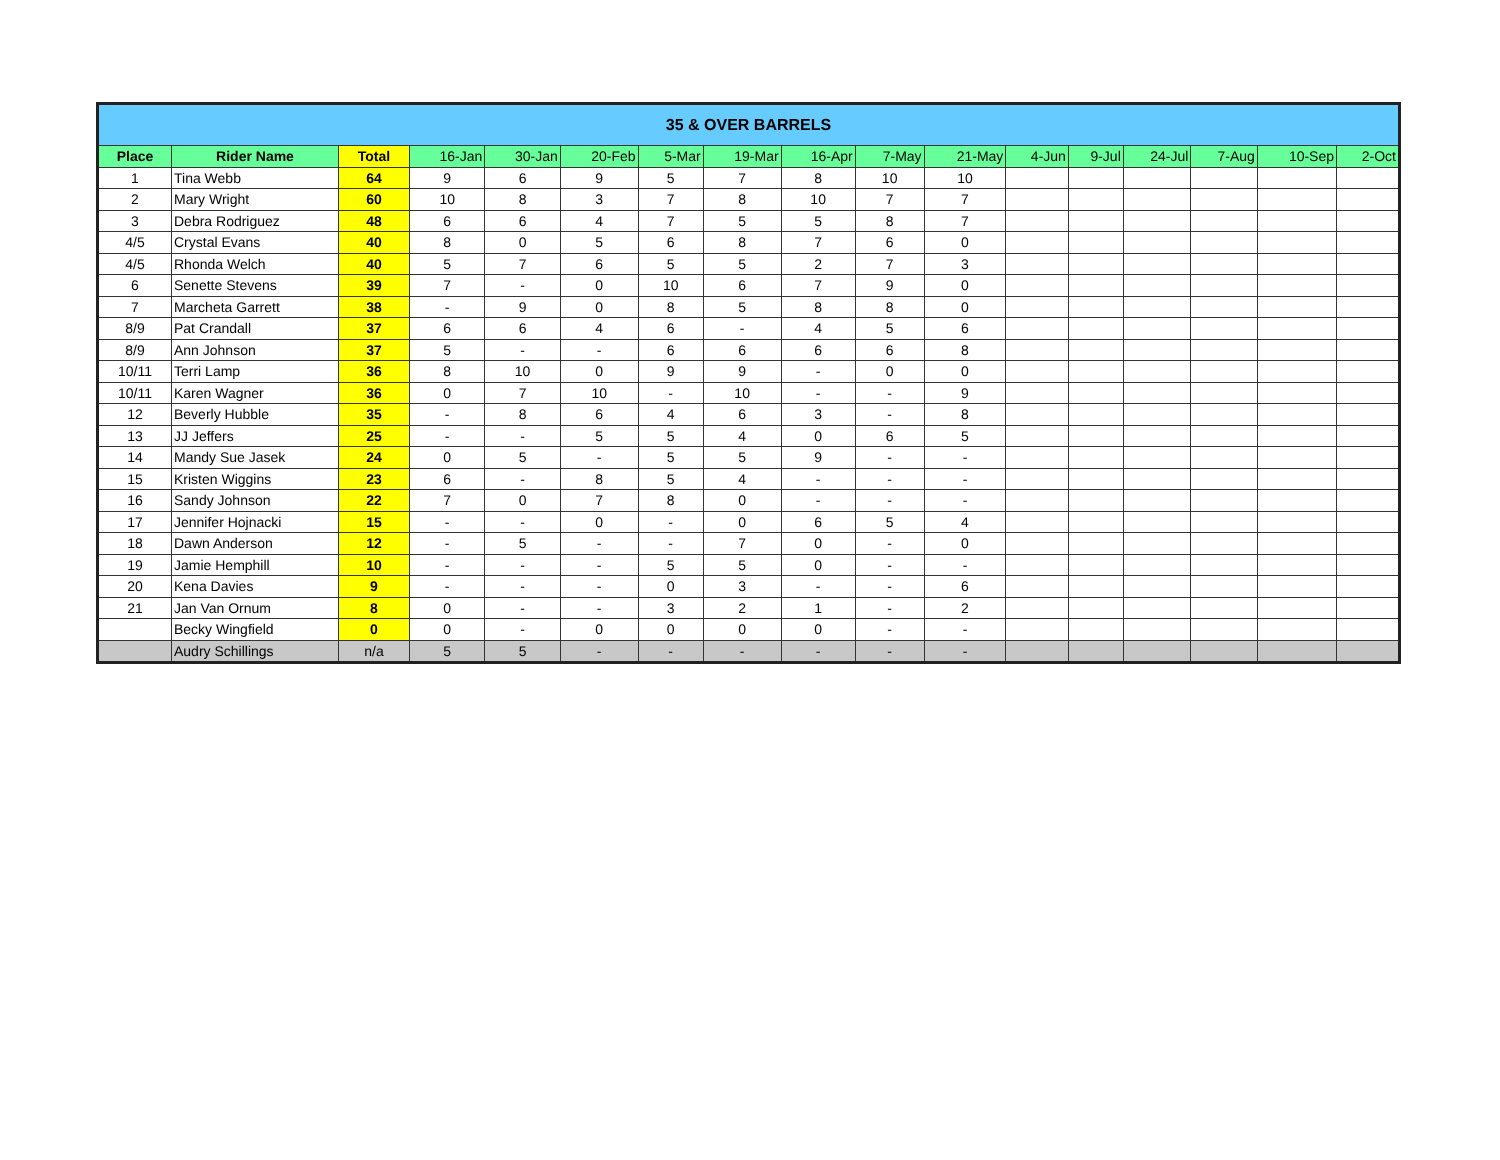| 35 & OVER BARRELS | | | | | | | | | | | | | | | | |
| --- | --- | --- | --- | --- | --- | --- | --- | --- | --- | --- | --- | --- | --- | --- | --- | --- |
| Place | Rider Name | Total | 16-Jan | 30-Jan | 20-Feb | 5-Mar | 19-Mar | 16-Apr | 7-May | 21-May | 4-Jun | 9-Jul | 24-Jul | 7-Aug | 10-Sep | 2-Oct |
| 1 | Tina Webb | 64 | 9 | 6 | 9 | 5 | 7 | 8 | 10 | 10 | | | | | | |
| 2 | Mary Wright | 60 | 10 | 8 | 3 | 7 | 8 | 10 | 7 | 7 | | | | | | |
| 3 | Debra Rodriguez | 48 | 6 | 6 | 4 | 7 | 5 | 5 | 8 | 7 | | | | | | |
| 4/5 | Crystal Evans | 40 | 8 | 0 | 5 | 6 | 8 | 7 | 6 | 0 | | | | | | |
| 4/5 | Rhonda Welch | 40 | 5 | 7 | 6 | 5 | 5 | 2 | 7 | 3 | | | | | | |
| 6 | Senette Stevens | 39 | 7 | - | 0 | 10 | 6 | 7 | 9 | 0 | | | | | | |
| 7 | Marcheta Garrett | 38 | - | 9 | 0 | 8 | 5 | 8 | 8 | 0 | | | | | | |
| 8/9 | Pat Crandall | 37 | 6 | 6 | 4 | 6 | - | 4 | 5 | 6 | | | | | | |
| 8/9 | Ann Johnson | 37 | 5 | - | - | 6 | 6 | 6 | 6 | 8 | | | | | | |
| 10/11 | Terri Lamp | 36 | 8 | 10 | 0 | 9 | 9 | - | 0 | 0 | | | | | | |
| 10/11 | Karen Wagner | 36 | 0 | 7 | 10 | - | 10 | - | - | 9 | | | | | | |
| 12 | Beverly Hubble | 35 | - | 8 | 6 | 4 | 6 | 3 | - | 8 | | | | | | |
| 13 | JJ Jeffers | 25 | - | - | 5 | 5 | 4 | 0 | 6 | 5 | | | | | | |
| 14 | Mandy Sue Jasek | 24 | 0 | 5 | - | 5 | 5 | 9 | - | - | | | | | | |
| 15 | Kristen Wiggins | 23 | 6 | - | 8 | 5 | 4 | - | - | - | | | | | | |
| 16 | Sandy Johnson | 22 | 7 | 0 | 7 | 8 | 0 | - | - | - | | | | | | |
| 17 | Jennifer Hojnacki | 15 | - | - | 0 | - | 0 | 6 | 5 | 4 | | | | | | |
| 18 | Dawn Anderson | 12 | - | 5 | - | - | 7 | 0 | - | 0 | | | | | | |
| 19 | Jamie Hemphill | 10 | - | - | - | 5 | 5 | 0 | - | - | | | | | | |
| 20 | Kena Davies | 9 | - | - | - | 0 | 3 | - | - | 6 | | | | | | |
| 21 | Jan Van Ornum | 8 | 0 | - | - | 3 | 2 | 1 | - | 2 | | | | | | |
| | Becky Wingfield | 0 | 0 | - | 0 | 0 | 0 | 0 | - | - | | | | | | |
| | Audry Schillings | n/a | 5 | 5 | - | - | - | - | - | - | | | | | | |